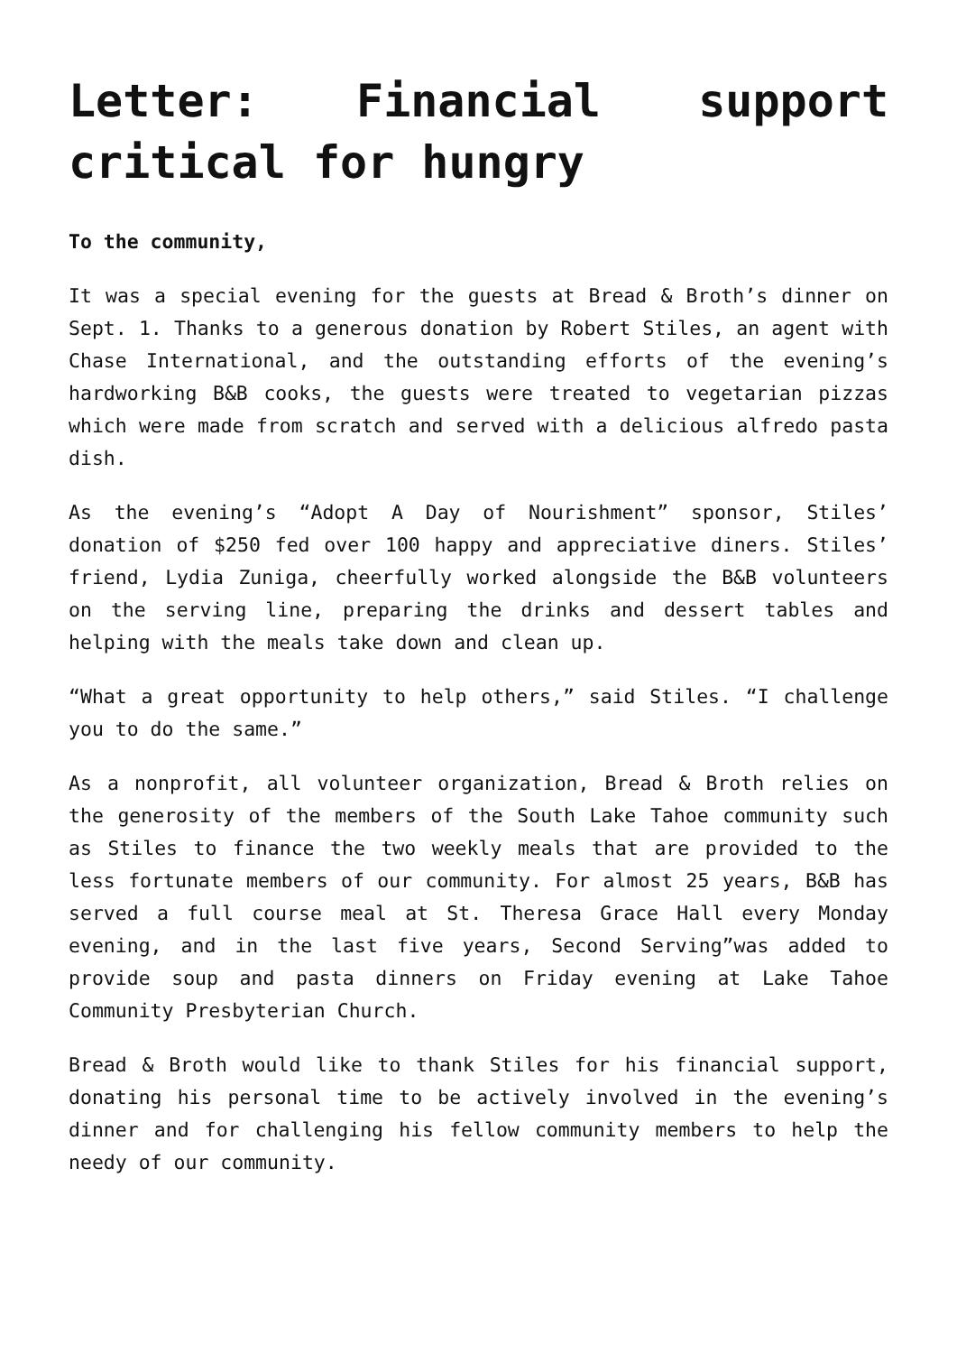Letter: Financial support critical for hungry
To the community,
It was a special evening for the guests at Bread & Broth’s dinner on Sept. 1. Thanks to a generous donation by Robert Stiles, an agent with Chase International, and the outstanding efforts of the evening’s hardworking B&B cooks, the guests were treated to vegetarian pizzas which were made from scratch and served with a delicious alfredo pasta dish.
As the evening’s “Adopt A Day of Nourishment” sponsor, Stiles’ donation of $250 fed over 100 happy and appreciative diners. Stiles’ friend, Lydia Zuniga, cheerfully worked alongside the B&B volunteers on the serving line, preparing the drinks and dessert tables and helping with the meals take down and clean up.
“What a great opportunity to help others,” said Stiles. “I challenge you to do the same.”
As a nonprofit, all volunteer organization, Bread & Broth relies on the generosity of the members of the South Lake Tahoe community such as Stiles to finance the two weekly meals that are provided to the less fortunate members of our community. For almost 25 years, B&B has served a full course meal at St. Theresa Grace Hall every Monday evening, and in the last five years, Second Serving”was added to provide soup and pasta dinners on Friday evening at Lake Tahoe Community Presbyterian Church.
Bread & Broth would like to thank Stiles for his financial support, donating his personal time to be actively involved in the evening’s dinner and for challenging his fellow community members to help the needy of our community.